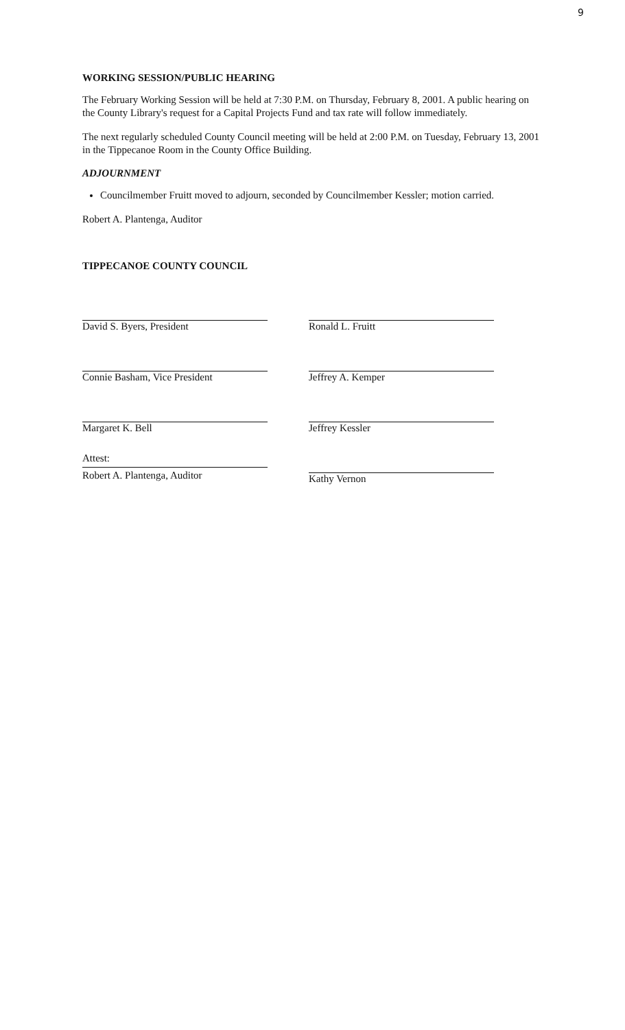9
WORKING SESSION/PUBLIC HEARING
The February Working Session will be held at 7:30 P.M. on Thursday, February 8, 2001. A public hearing on the County Library's request for a Capital Projects Fund and tax rate will follow immediately.
The next regularly scheduled County Council meeting will be held at 2:00 P.M. on Tuesday, February 13, 2001 in the Tippecanoe Room in the County Office Building.
ADJOURNMENT
Councilmember Fruitt moved to adjourn, seconded by Councilmember Kessler; motion carried.
Robert A. Plantenga, Auditor
TIPPECANOE COUNTY COUNCIL
David S. Byers, President
Connie Basham, Vice President
Margaret K. Bell
Attest:
Robert A. Plantenga, Auditor
Ronald L. Fruitt
Jeffrey A. Kemper
Jeffrey Kessler
Kathy Vernon